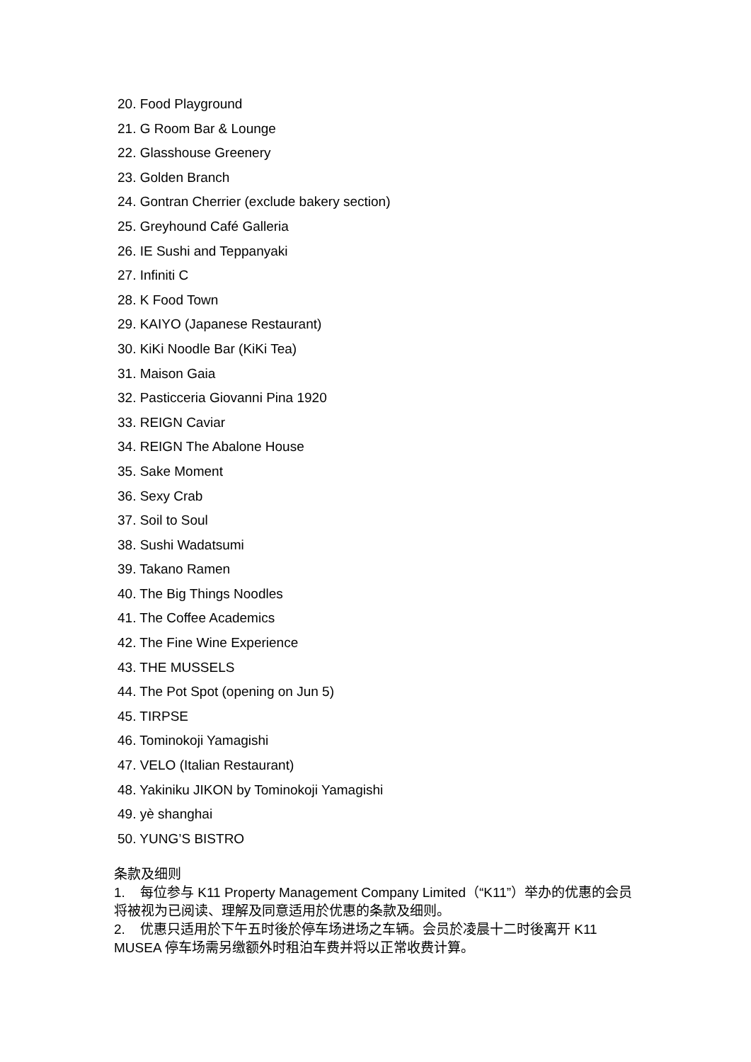20. Food Playground
21. G Room Bar & Lounge
22. Glasshouse Greenery
23. Golden Branch
24. Gontran Cherrier (exclude bakery section)
25. Greyhound Café Galleria
26. IE Sushi and Teppanyaki
27. Infiniti C
28. K Food Town
29. KAIYO (Japanese Restaurant)
30. KiKi Noodle Bar (KiKi Tea)
31. Maison Gaia
32. Pasticceria Giovanni Pina 1920
33. REIGN Caviar
34. REIGN The Abalone House
35. Sake Moment
36. Sexy Crab
37. Soil to Soul
38. Sushi Wadatsumi
39. Takano Ramen
40. The Big Things Noodles
41. The Coffee Academics
42. The Fine Wine Experience
43. THE MUSSELS
44. The Pot Spot (opening on Jun 5)
45. TIRPSE
46. Tominokoji Yamagishi
47. VELO (Italian Restaurant)
48. Yakiniku JIKON by Tominokoji Yamagishi
49. yè shanghai
50. YUNG’S BISTRO
条款及细则
1. 每位参与 K11 Property Management Company Limited（“K11”）举办的优惠的会员将被视为已阅读、理解及同意适用於优惠的条款及细则。
2. 优惠只适用於下午五时後於停车场进场之车辆。会员於凌晨十二时後离开 K11 MUSEA 停车场需另缴额外时租泊车费并将以正常收费计算。